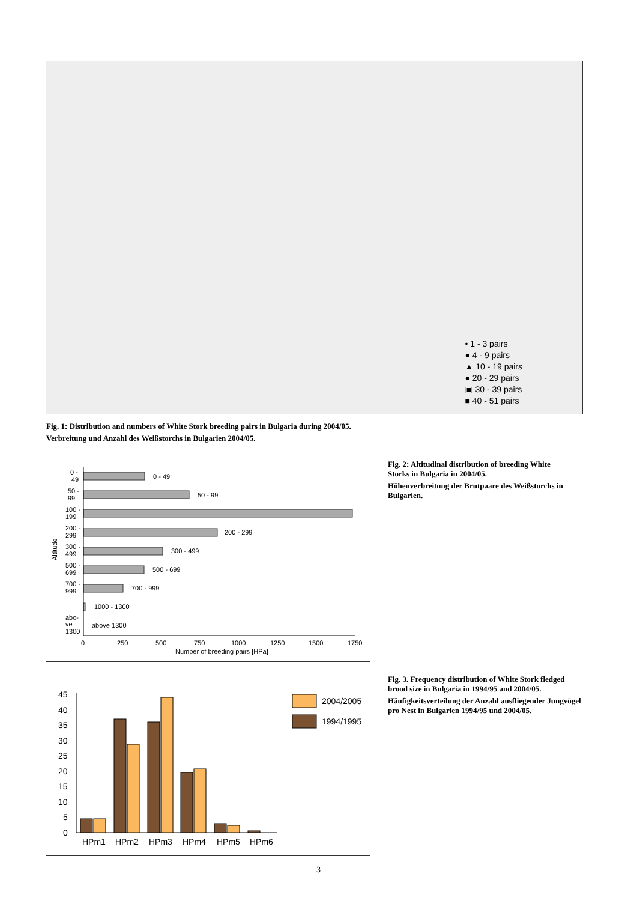• 1 - 3 pairs
● 4 - 9 pairs
▲ 10 - 19 pairs
● 20 - 29 pairs
▣ 30 - 39 pairs
■ 40 - 51 pairs
Fig. 1: Distribution and numbers of White Stork breeding pairs in Bulgaria during 2004/05.
Verbreitung und Anzahl des Weißstorchs in Bulgarien 2004/05.
0 -
49
0 - 49
50 -
99
50 - 99
100 -
199
200 -
299
200 - 299
300 -
499
300 - 499
500 -
699
500 - 699
700 -
999
700 - 999
1000 - 1300
abo-
ve
1300
above 1300
Altitude
0
250
500
750
1000
1250
1500
1750
Number of breeding pairs [HPa]
Fig. 2: Altitudinal distribution of breeding White Storks in Bulgaria in 2004/05.
Höhenverbreitung der Brutpaare des Weißstorchs in Bulgarien.
0
5
10
15
20
25
30
35
40
45
HPm1
HPm2
HPm3
HPm4
HPm5
HPm6
2004/2005
1994/1995
Fig. 3. Frequency distribution of White Stork fledged brood size in Bulgaria in 1994/95 and 2004/05.
Häufigkeitsverteilung der Anzahl ausfliegender Jungvögel pro Nest in Bulgarien 1994/95 und 2004/05.
3